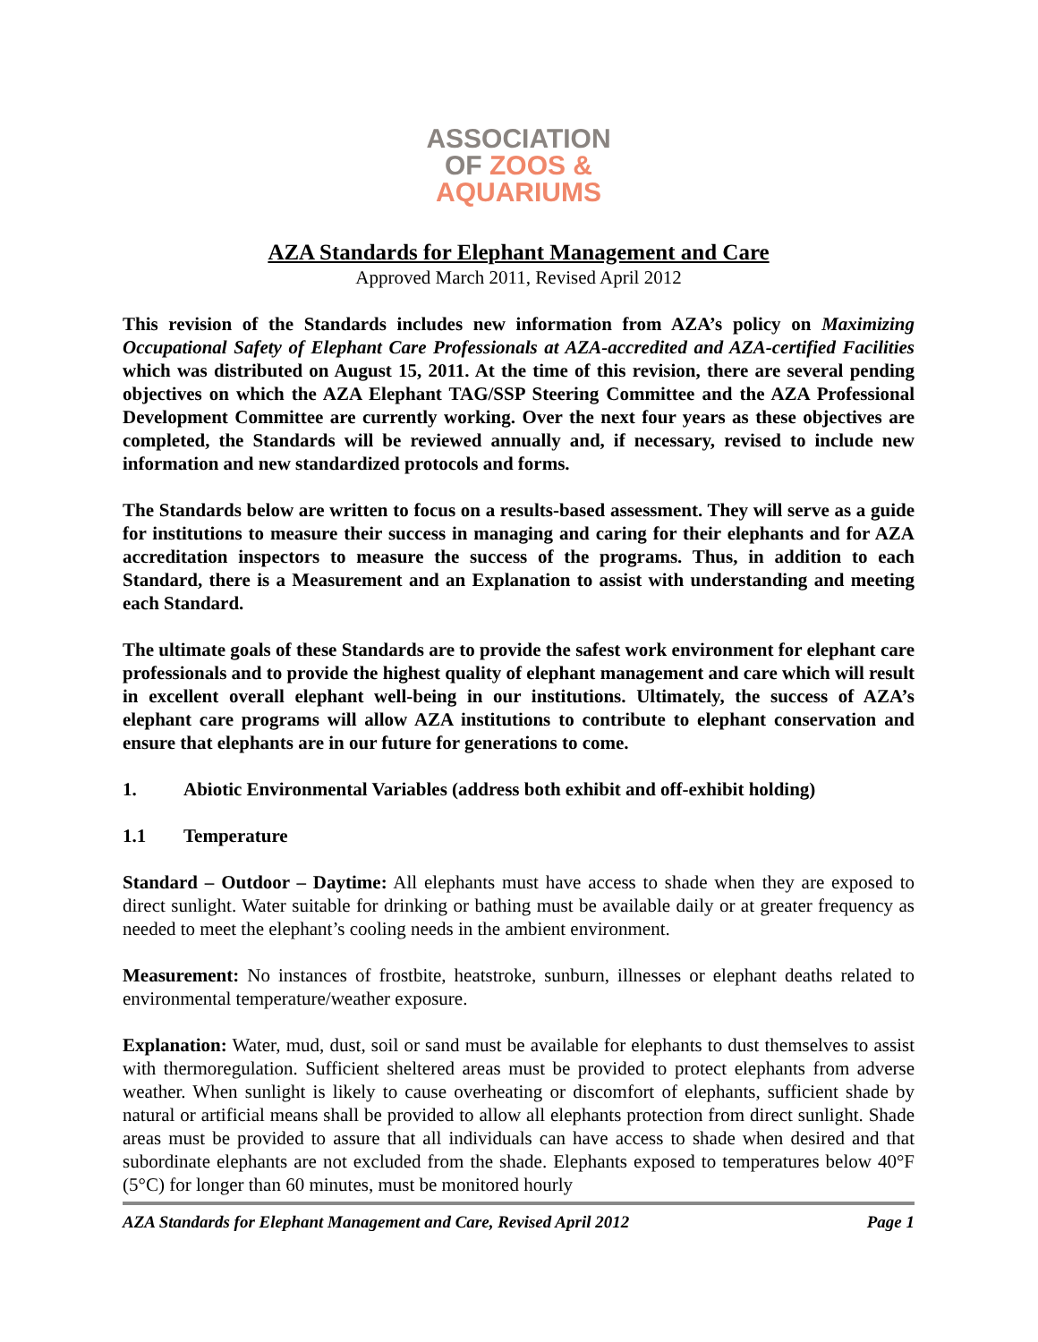ASSOCIATION
OF ZOOS &
AQUARIUMS
AZA Standards for Elephant Management and Care
Approved March 2011, Revised April 2012
This revision of the Standards includes new information from AZA’s policy on Maximizing Occupational Safety of Elephant Care Professionals at AZA-accredited and AZA-certified Facilities which was distributed on August 15, 2011. At the time of this revision, there are several pending objectives on which the AZA Elephant TAG/SSP Steering Committee and the AZA Professional Development Committee are currently working. Over the next four years as these objectives are completed, the Standards will be reviewed annually and, if necessary, revised to include new information and new standardized protocols and forms.
The Standards below are written to focus on a results-based assessment. They will serve as a guide for institutions to measure their success in managing and caring for their elephants and for AZA accreditation inspectors to measure the success of the programs. Thus, in addition to each Standard, there is a Measurement and an Explanation to assist with understanding and meeting each Standard.
The ultimate goals of these Standards are to provide the safest work environment for elephant care professionals and to provide the highest quality of elephant management and care which will result in excellent overall elephant well-being in our institutions. Ultimately, the success of AZA’s elephant care programs will allow AZA institutions to contribute to elephant conservation and ensure that elephants are in our future for generations to come.
1. Abiotic Environmental Variables (address both exhibit and off-exhibit holding)
1.1 Temperature
Standard – Outdoor – Daytime: All elephants must have access to shade when they are exposed to direct sunlight. Water suitable for drinking or bathing must be available daily or at greater frequency as needed to meet the elephant’s cooling needs in the ambient environment.
Measurement: No instances of frostbite, heatstroke, sunburn, illnesses or elephant deaths related to environmental temperature/weather exposure.
Explanation: Water, mud, dust, soil or sand must be available for elephants to dust themselves to assist with thermoregulation. Sufficient sheltered areas must be provided to protect elephants from adverse weather. When sunlight is likely to cause overheating or discomfort of elephants, sufficient shade by natural or artificial means shall be provided to allow all elephants protection from direct sunlight. Shade areas must be provided to assure that all individuals can have access to shade when desired and that subordinate elephants are not excluded from the shade. Elephants exposed to temperatures below 40°F (5°C) for longer than 60 minutes, must be monitored hourly
AZA Standards for Elephant Management and Care, Revised April 2012 Page 1